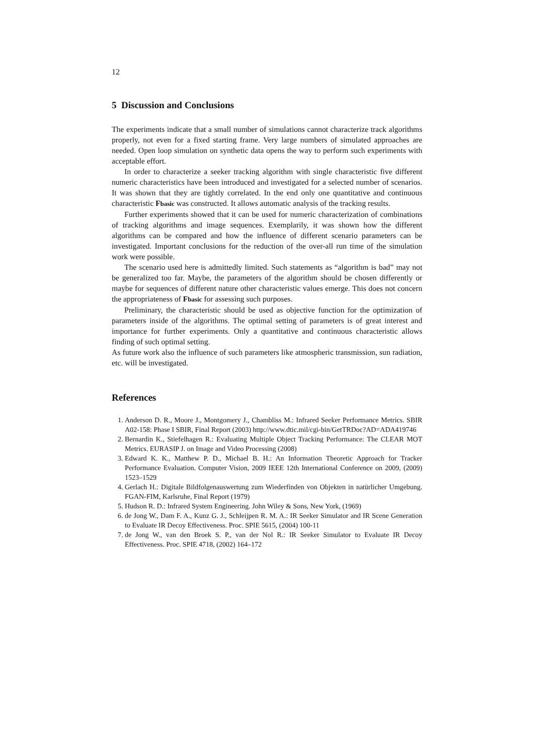12
5 Discussion and Conclusions
The experiments indicate that a small number of simulations cannot characterize track algorithms properly, not even for a fixed starting frame. Very large numbers of simulated approaches are needed. Open loop simulation on synthetic data opens the way to perform such experiments with acceptable effort.
In order to characterize a seeker tracking algorithm with single characteristic five different numeric characteristics have been introduced and investigated for a selected number of scenarios. It was shown that they are tightly correlated. In the end only one quantitative and continuous characteristic Fbasic was constructed. It allows automatic analysis of the tracking results.
Further experiments showed that it can be used for numeric characterization of combinations of tracking algorithms and image sequences. Exemplarily, it was shown how the different algorithms can be compared and how the influence of different scenario parameters can be investigated. Important conclusions for the reduction of the over-all run time of the simulation work were possible.
The scenario used here is admittedly limited. Such statements as “algorithm is bad” may not be generalized too far. Maybe, the parameters of the algorithm should be chosen differently or maybe for sequences of different nature other characteristic values emerge. This does not concern the appropriateness of Fbasic for assessing such purposes.
Preliminary, the characteristic should be used as objective function for the optimization of parameters inside of the algorithms. The optimal setting of parameters is of great interest and importance for further experiments. Only a quantitative and continuous characteristic allows finding of such optimal setting.
As future work also the influence of such parameters like atmospheric transmission, sun radiation, etc. will be investigated.
References
1. Anderson D. R., Moore J., Montgomery J., Chambliss M.: Infrared Seeker Performance Metrics. SBIR A02-158: Phase I SBIR, Final Report (2003) http://www.dtic.mil/cgi-bin/GetTRDoc?AD=ADA419746
2. Bernardin K., Stiefelhagen R.: Evaluating Multiple Object Tracking Performance: The CLEAR MOT Metrics. EURASIP J. on Image and Video Processing (2008)
3. Edward K. K., Matthew P. D., Michael B. H.: An Information Theoretic Approach for Tracker Performance Evaluation. Computer Vision, 2009 IEEE 12th International Conference on 2009, (2009) 1523–1529
4. Gerlach H.: Digitale Bildfolgenauswertung zum Wiederfinden von Objekten in natürlicher Umgebung. FGAN-FIM, Karlsruhe, Final Report (1979)
5. Hudson R. D.: Infrared System Engineering. John Wiley & Sons, New York, (1969)
6. de Jong W., Dam F. A., Kunz G. J., Schleijpen R. M. A.: IR Seeker Simulator and IR Scene Generation to Evaluate IR Decoy Effectiveness. Proc. SPIE 5615, (2004) 100-11
7. de Jong W., van den Broek S. P., van der Nol R.: IR Seeker Simulator to Evaluate IR Decoy Effectiveness. Proc. SPIE 4718, (2002) 164–172